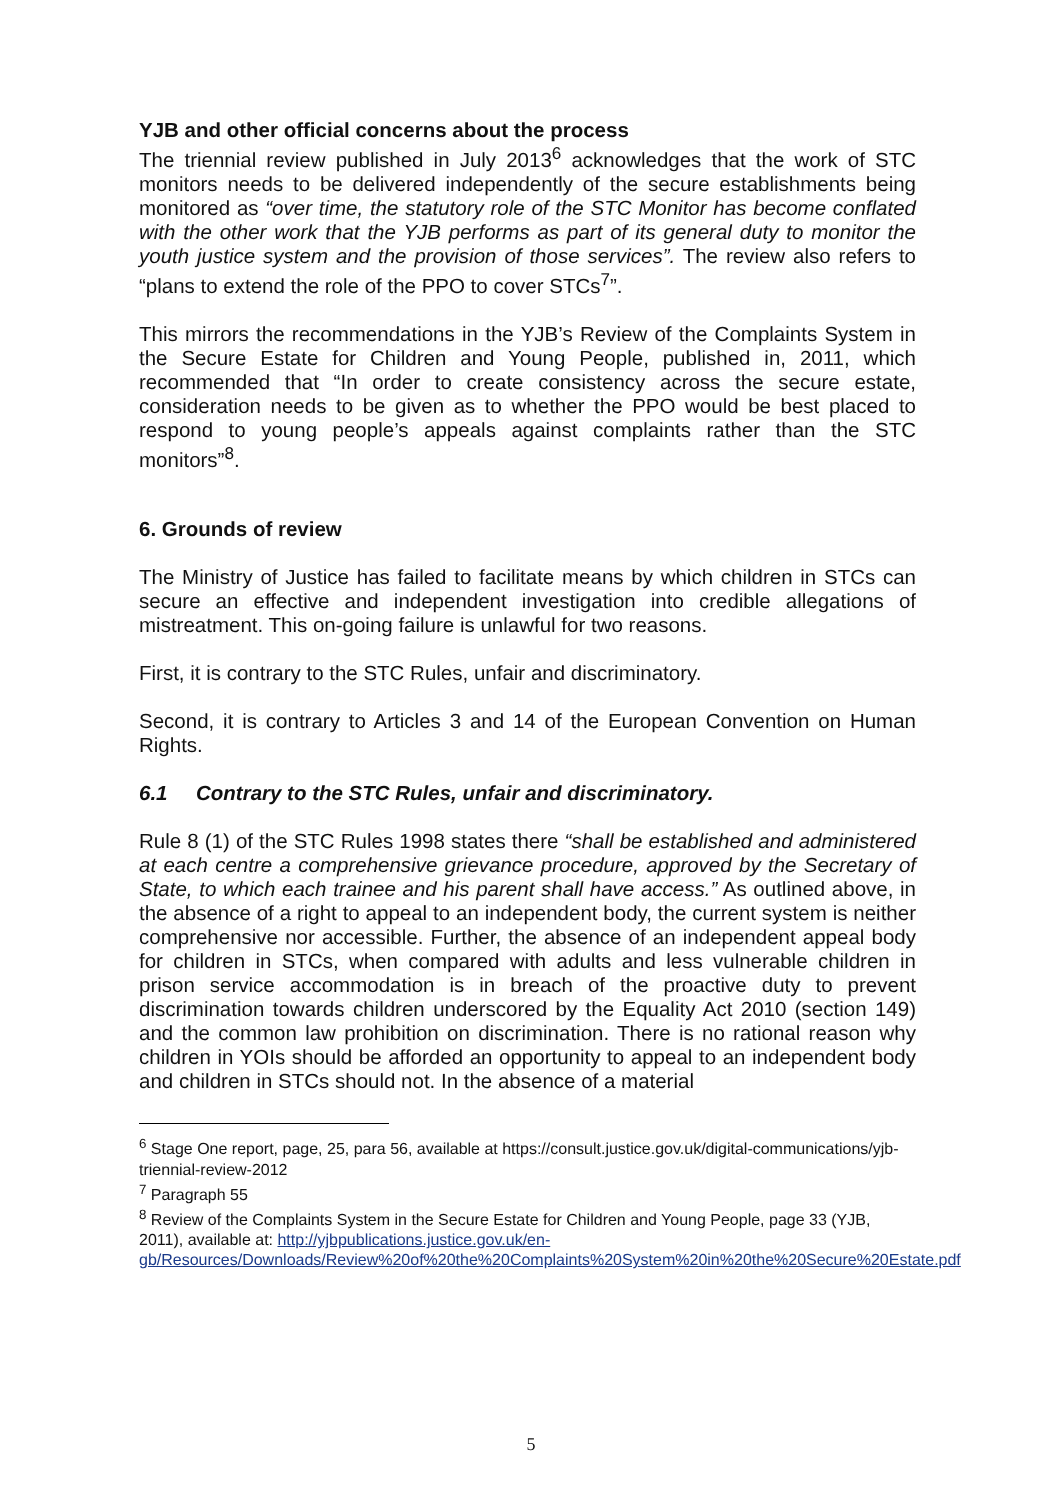YJB and other official concerns about the process
The triennial review published in July 2013<sup>6</sup> acknowledges that the work of STC monitors needs to be delivered independently of the secure establishments being monitored as “over time, the statutory role of the STC Monitor has become conflated with the other work that the YJB performs as part of its general duty to monitor the youth justice system and the provision of those services”. The review also refers to “plans to extend the role of the PPO to cover STCs<sup>7</sup>”.
This mirrors the recommendations in the YJB’s Review of the Complaints System in the Secure Estate for Children and Young People, published in, 2011, which recommended that “In order to create consistency across the secure estate, consideration needs to be given as to whether the PPO would be best placed to respond to young people’s appeals against complaints rather than the STC monitors”<sup>8</sup>.
6. Grounds of review
The Ministry of Justice has failed to facilitate means by which children in STCs can secure an effective and independent investigation into credible allegations of mistreatment. This on-going failure is unlawful for two reasons.
First, it is contrary to the STC Rules, unfair and discriminatory.
Second, it is contrary to Articles 3 and 14 of the European Convention on Human Rights.
6.1 Contrary to the STC Rules, unfair and discriminatory.
Rule 8 (1) of the STC Rules 1998 states there “shall be established and administered at each centre a comprehensive grievance procedure, approved by the Secretary of State, to which each trainee and his parent shall have access.” As outlined above, in the absence of a right to appeal to an independent body, the current system is neither comprehensive nor accessible. Further, the absence of an independent appeal body for children in STCs, when compared with adults and less vulnerable children in prison service accommodation is in breach of the proactive duty to prevent discrimination towards children underscored by the Equality Act 2010 (section 149) and the common law prohibition on discrimination. There is no rational reason why children in YOIs should be afforded an opportunity to appeal to an independent body and children in STCs should not. In the absence of a material
<sup>6</sup> Stage One report, page, 25, para 56, available at https://consult.justice.gov.uk/digital-communications/yjb-triennial-review-2012
<sup>7</sup> Paragraph 55
<sup>8</sup> Review of the Complaints System in the Secure Estate for Children and Young People, page 33 (YJB, 2011), available at: http://yjbpublications.justice.gov.uk/en-gb/Resources/Downloads/Review%20of%20the%20Complaints%20System%20in%20the%20Secure%20Estate.pdf
5